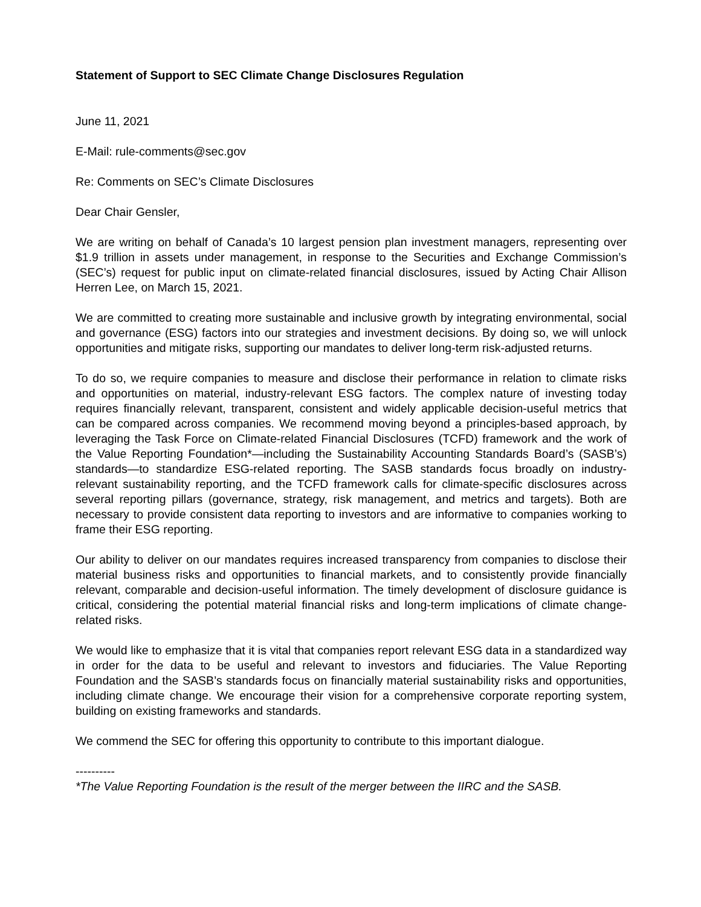Statement of Support to SEC Climate Change Disclosures Regulation
June 11, 2021
E-Mail: rule-comments@sec.gov
Re: Comments on SEC’s Climate Disclosures
Dear Chair Gensler,
We are writing on behalf of Canada’s 10 largest pension plan investment managers, representing over $1.9 trillion in assets under management, in response to the Securities and Exchange Commission’s (SEC’s) request for public input on climate-related financial disclosures, issued by Acting Chair Allison Herren Lee, on March 15, 2021.
We are committed to creating more sustainable and inclusive growth by integrating environmental, social and governance (ESG) factors into our strategies and investment decisions. By doing so, we will unlock opportunities and mitigate risks, supporting our mandates to deliver long-term risk-adjusted returns.
To do so, we require companies to measure and disclose their performance in relation to climate risks and opportunities on material, industry-relevant ESG factors. The complex nature of investing today requires financially relevant, transparent, consistent and widely applicable decision-useful metrics that can be compared across companies. We recommend moving beyond a principles-based approach, by leveraging the Task Force on Climate-related Financial Disclosures (TCFD) framework and the work of the Value Reporting Foundation*—including the Sustainability Accounting Standards Board’s (SASB’s) standards—to standardize ESG-related reporting. The SASB standards focus broadly on industry-relevant sustainability reporting, and the TCFD framework calls for climate-specific disclosures across several reporting pillars (governance, strategy, risk management, and metrics and targets). Both are necessary to provide consistent data reporting to investors and are informative to companies working to frame their ESG reporting.
Our ability to deliver on our mandates requires increased transparency from companies to disclose their material business risks and opportunities to financial markets, and to consistently provide financially relevant, comparable and decision-useful information. The timely development of disclosure guidance is critical, considering the potential material financial risks and long-term implications of climate change-related risks.
We would like to emphasize that it is vital that companies report relevant ESG data in a standardized way in order for the data to be useful and relevant to investors and fiduciaries. The Value Reporting Foundation and the SASB’s standards focus on financially material sustainability risks and opportunities, including climate change. We encourage their vision for a comprehensive corporate reporting system, building on existing frameworks and standards.
We commend the SEC for offering this opportunity to contribute to this important dialogue.
----------
*The Value Reporting Foundation is the result of the merger between the IIRC and the SASB.